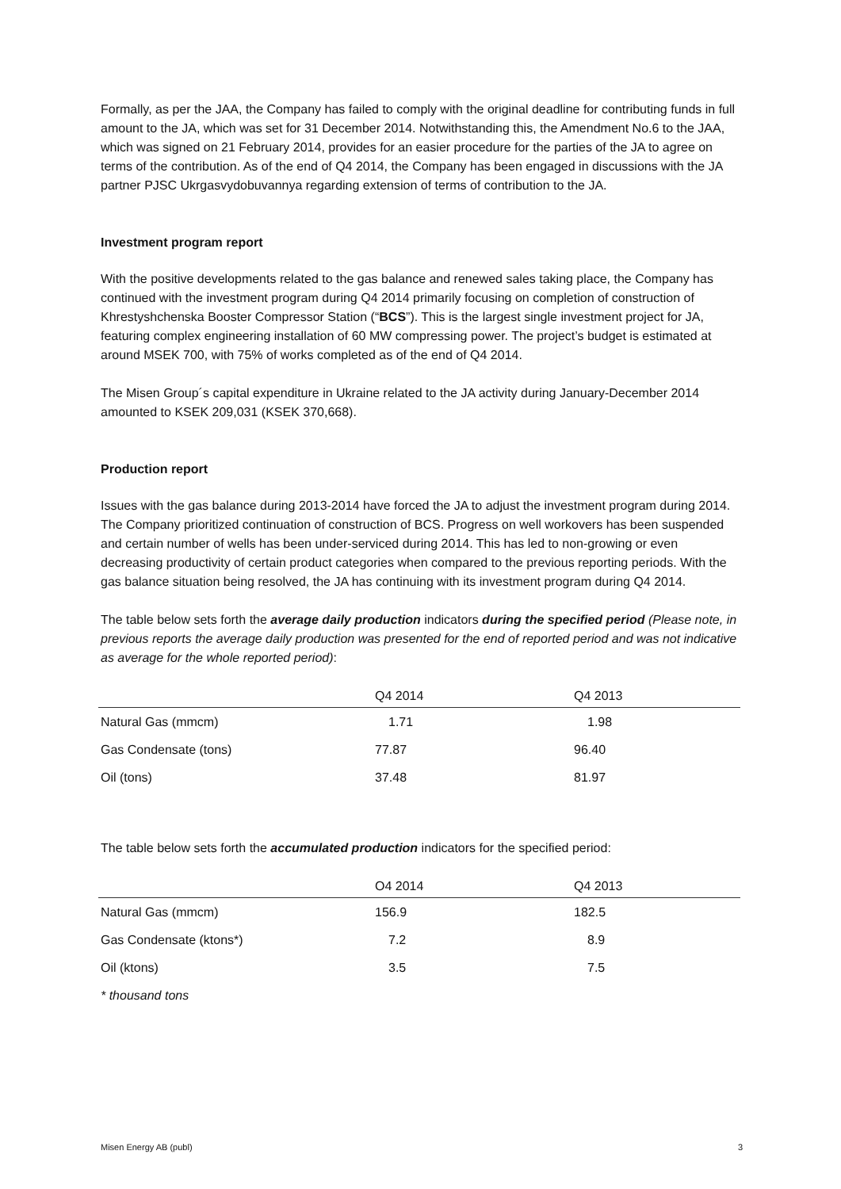Formally, as per the JAA, the Company has failed to comply with the original deadline for contributing funds in full amount to the JA, which was set for 31 December 2014. Notwithstanding this, the Amendment No.6 to the JAA, which was signed on 21 February 2014, provides for an easier procedure for the parties of the JA to agree on terms of the contribution. As of the end of Q4 2014, the Company has been engaged in discussions with the JA partner PJSC Ukrgasvydobuvannya regarding extension of terms of contribution to the JA.
Investment program report
With the positive developments related to the gas balance and renewed sales taking place, the Company has continued with the investment program during Q4 2014 primarily focusing on completion of construction of Khrestyshchenska Booster Compressor Station (“BCS”). This is the largest single investment project for JA, featuring complex engineering installation of 60 MW compressing power. The project’s budget is estimated at around MSEK 700, with 75% of works completed as of the end of Q4 2014.
The Misen Group´s capital expenditure in Ukraine related to the JA activity during January-December 2014 amounted to KSEK 209,031 (KSEK 370,668).
Production report
Issues with the gas balance during 2013-2014 have forced the JA to adjust the investment program during 2014. The Company prioritized continuation of construction of BCS. Progress on well workovers has been suspended and certain number of wells has been under-serviced during 2014. This has led to non-growing or even decreasing productivity of certain product categories when compared to the previous reporting periods. With the gas balance situation being resolved, the JA has continuing with its investment program during Q4 2014.
The table below sets forth the average daily production indicators during the specified period (Please note, in previous reports the average daily production was presented for the end of reported period and was not indicative as average for the whole reported period):
| | Q4 2014 | Q4 2013 |
| --- | --- | --- |
| Natural Gas (mmcm) | 1.71 | 1.98 |
| Gas Condensate (tons) | 77.87 | 96.40 |
| Oil (tons) | 37.48 | 81.97 |
The table below sets forth the accumulated production indicators for the specified period:
| | O4 2014 | Q4 2013 |
| --- | --- | --- |
| Natural Gas (mmcm) | 156.9 | 182.5 |
| Gas Condensate (ktons*) | 7.2 | 8.9 |
| Oil (ktons) | 3.5 | 7.5 |
* thousand tons
Misen Energy AB (publ) 3